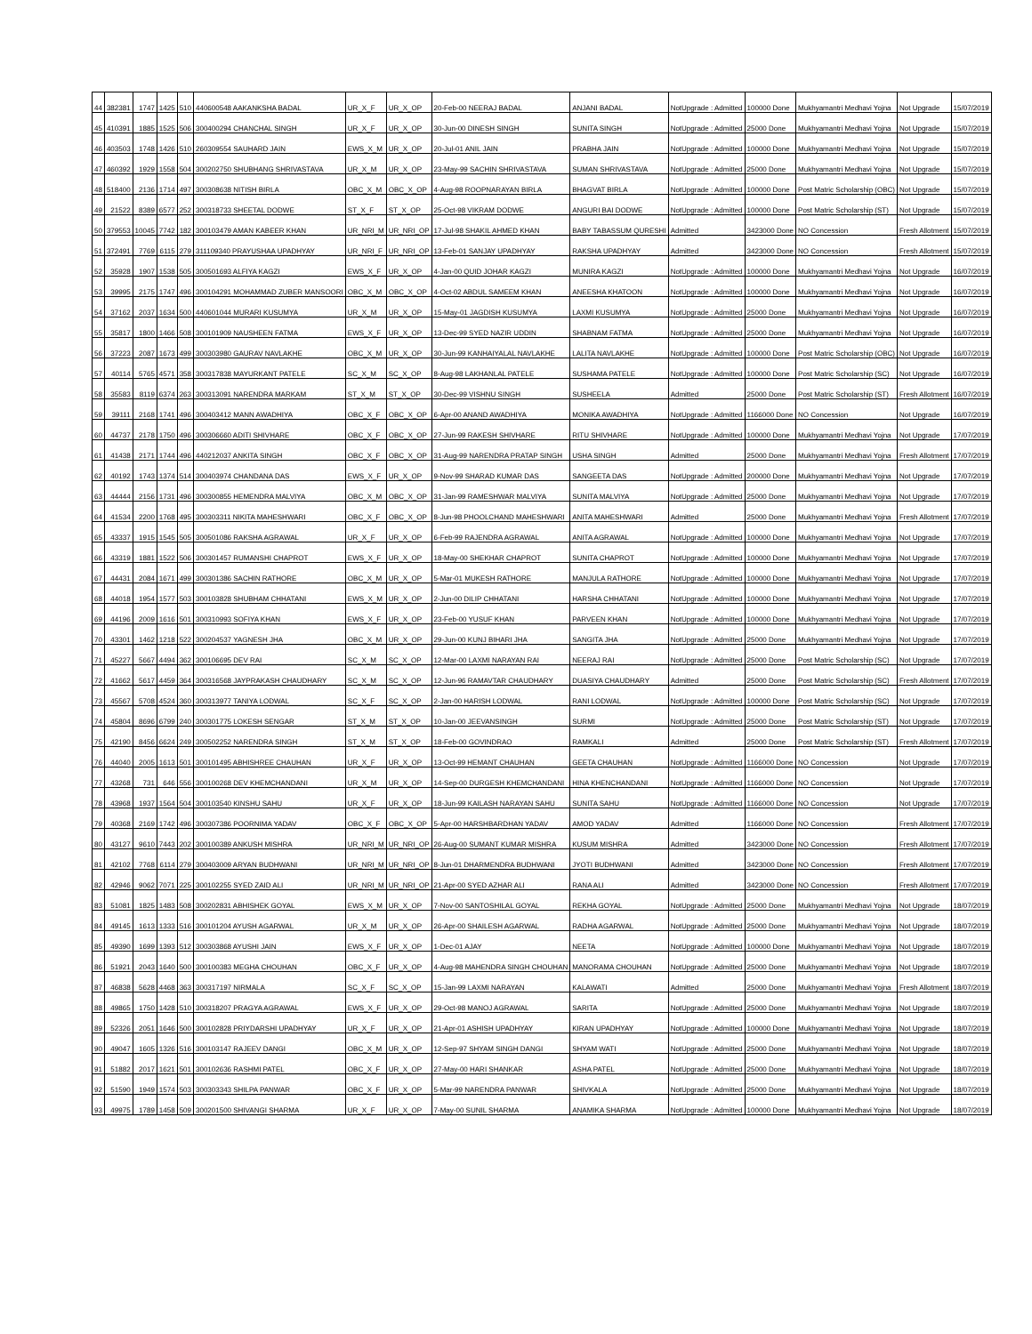| 44 | 382381 | 1747 | 1425 | 510 | 440600548 AAKANKSHA BADAL | UR_X_F | UR_X_OP | 20-Feb-00 NEERAJ BADAL | ANJANI BADAL | NotUpgrade : Admitted | 100000 Done | Mukhyamantri Medhavi Yojna | Not Upgrade | 15/07/2019 |
| 45 | 410391 | 1885 | 1525 | 506 | 300400294 CHANCHAL SINGH | UR_X_F | UR_X_OP | 30-Jun-00 DINESH SINGH | SUNITA SINGH | NotUpgrade : Admitted | 25000 Done | Mukhyamantri Medhavi Yojna | Not Upgrade | 15/07/2019 |
| 46 | 403503 | 1748 | 1426 | 510 | 260309554 SAUHARD JAIN | EWS_X_M | UR_X_OP | 20-Jul-01 ANIL JAIN | PRABHA JAIN | NotUpgrade : Admitted | 100000 Done | Mukhyamantri Medhavi Yojna | Not Upgrade | 15/07/2019 |
| 47 | 460392 | 1929 | 1558 | 504 | 300202750 SHUBHANG SHRIVASTAVA | UR_X_M | UR_X_OP | 23-May-99 SACHIN SHRIVASTAVA | SUMAN SHRIVASTAVA | NotUpgrade : Admitted | 25000 Done | Mukhyamantri Medhavi Yojna | Not Upgrade | 15/07/2019 |
| 48 | 518400 | 2136 | 1714 | 497 | 300308638 NITISH BIRLA | OBC_X_M | OBC_X_OP | 4-Aug-98 ROOPNARAYAN BIRLA | BHAGVAT BIRLA | NotUpgrade : Admitted | 100000 Done | Post Matric Scholarship (OBC) | Not Upgrade | 15/07/2019 |
| 49 | 21522 | 8389 | 6577 | 252 | 300318733 SHEETAL DODWE | ST_X_F | ST_X_OP | 25-Oct-98 VIKRAM DODWE | ANGURI BAI DODWE | NotUpgrade : Admitted | 100000 Done | Post Matric Scholarship (ST) | Not Upgrade | 15/07/2019 |
| 50 | 379553 | 10045 | 7742 | 182 | 300103479 AMAN KABEER KHAN | UR_NRI_M | UR_NRI_OP | 17-Jul-98 SHAKIL AHMED KHAN | BABY TABASSUM QURESHI | Admitted | 3423000 Done | NO Concession | Fresh Allotment | 15/07/2019 |
| 51 | 372491 | 7769 | 6115 | 279 | 311109340 PRAYUSHAA UPADHYAY | UR_NRI_F | UR_NRI_OP | 13-Feb-01 SANJAY UPADHYAY | RAKSHA UPADHYAY | Admitted | 3423000 Done | NO Concession | Fresh Allotment | 15/07/2019 |
| 52 | 35928 | 1907 | 1538 | 505 | 300501693 ALFIYA KAGZI | EWS_X_F | UR_X_OP | 4-Jan-00 QUID JOHAR KAGZI | MUNIRA KAGZI | NotUpgrade : Admitted | 100000 Done | Mukhyamantri Medhavi Yojna | Not Upgrade | 16/07/2019 |
| 53 | 39995 | 2175 | 1747 | 496 | 300104291 MOHAMMAD ZUBER MANSOORI | OBC_X_M | OBC_X_OP | 4-Oct-02 ABDUL SAMEEM KHAN | ANEESHA KHATOON | NotUpgrade : Admitted | 100000 Done | Mukhyamantri Medhavi Yojna | Not Upgrade | 16/07/2019 |
| 54 | 37162 | 2037 | 1634 | 500 | 440601044 MURARI KUSUMYA | UR_X_M | UR_X_OP | 15-May-01 JAGDISH KUSUMYA | LAXMI KUSUMYA | NotUpgrade : Admitted | 25000 Done | Mukhyamantri Medhavi Yojna | Not Upgrade | 16/07/2019 |
| 55 | 35817 | 1800 | 1466 | 508 | 300101909 NAUSHEEN FATMA | EWS_X_F | UR_X_OP | 13-Dec-99 SYED NAZIR UDDIN | SHABNAM FATMA | NotUpgrade : Admitted | 25000 Done | Mukhyamantri Medhavi Yojna | Not Upgrade | 16/07/2019 |
| 56 | 37223 | 2087 | 1673 | 499 | 300303980 GAURAV NAVLAKHE | OBC_X_M | UR_X_OP | 30-Jun-99 KANHAIYALAL NAVLAKHE | LALITA NAVLAKHE | NotUpgrade : Admitted | 100000 Done | Post Matric Scholarship (OBC) | Not Upgrade | 16/07/2019 |
| 57 | 40114 | 5765 | 4571 | 358 | 300317838 MAYURKANT PATELE | SC_X_M | SC_X_OP | 8-Aug-98 LAKHANLAL PATELE | SUSHAMA PATELE | NotUpgrade : Admitted | 100000 Done | Post Matric Scholarship (SC) | Not Upgrade | 16/07/2019 |
| 58 | 35583 | 8119 | 6374 | 263 | 300313091 NARENDRA MARKAM | ST_X_M | ST_X_OP | 30-Dec-99 VISHNU SINGH | SUSHEELA | Admitted | 25000 Done | Post Matric Scholarship (ST) | Fresh Allotment | 16/07/2019 |
| 59 | 39111 | 2168 | 1741 | 496 | 300403412 MANN AWADHIYA | OBC_X_F | OBC_X_OP | 6-Apr-00 ANAND AWADHIYA | MONIKA AWADHIYA | NotUpgrade : Admitted | 1166000 Done | NO Concession | Not Upgrade | 16/07/2019 |
| 60 | 44737 | 2178 | 1750 | 496 | 300306660 ADITI SHIVHARE | OBC_X_F | OBC_X_OP | 27-Jun-99 RAKESH SHIVHARE | RITU SHIVHARE | NotUpgrade : Admitted | 100000 Done | Mukhyamantri Medhavi Yojna | Not Upgrade | 17/07/2019 |
| 61 | 41438 | 2171 | 1744 | 496 | 440212037 ANKITA SINGH | OBC_X_F | OBC_X_OP | 31-Aug-99 NARENDRA PRATAP SINGH | USHA SINGH | Admitted | 25000 Done | Mukhyamantri Medhavi Yojna | Fresh Allotment | 17/07/2019 |
| 62 | 40192 | 1743 | 1374 | 514 | 300403974 CHANDANA DAS | EWS_X_F | UR_X_OP | 9-Nov-99 SHARAD KUMAR DAS | SANGEETA DAS | NotUpgrade : Admitted | 200000 Done | Mukhyamantri Medhavi Yojna | Not Upgrade | 17/07/2019 |
| 63 | 44444 | 2156 | 1731 | 496 | 300300855 HEMENDRA MALVIYA | OBC_X_M | OBC_X_OP | 31-Jan-99 RAMESHWAR MALVIYA | SUNITA MALVIYA | NotUpgrade : Admitted | 25000 Done | Mukhyamantri Medhavi Yojna | Not Upgrade | 17/07/2019 |
| 64 | 41534 | 2200 | 1768 | 495 | 300303311 NIKITA MAHESHWARI | OBC_X_F | OBC_X_OP | 8-Jun-98 PHOOLCHAND MAHESHWARI | ANITA MAHESHWARI | Admitted | 25000 Done | Mukhyamantri Medhavi Yojna | Fresh Allotment | 17/07/2019 |
| 65 | 43337 | 1915 | 1545 | 505 | 300501086 RAKSHA AGRAWAL | UR_X_F | UR_X_OP | 6-Feb-99 RAJENDRA AGRAWAL | ANITA AGRAWAL | NotUpgrade : Admitted | 100000 Done | Mukhyamantri Medhavi Yojna | Not Upgrade | 17/07/2019 |
| 66 | 43319 | 1881 | 1522 | 506 | 300301457 RUMANSHI CHAPROT | EWS_X_F | UR_X_OP | 18-May-00 SHEKHAR CHAPROT | SUNITA CHAPROT | NotUpgrade : Admitted | 100000 Done | Mukhyamantri Medhavi Yojna | Not Upgrade | 17/07/2019 |
| 67 | 44431 | 2084 | 1671 | 499 | 300301386 SACHIN RATHORE | OBC_X_M | UR_X_OP | 5-Mar-01 MUKESH RATHORE | MANJULA RATHORE | NotUpgrade : Admitted | 100000 Done | Mukhyamantri Medhavi Yojna | Not Upgrade | 17/07/2019 |
| 68 | 44018 | 1954 | 1577 | 503 | 300103828 SHUBHAM CHHATANI | EWS_X_M | UR_X_OP | 2-Jun-00 DILIP CHHATANI | HARSHA CHHATANI | NotUpgrade : Admitted | 100000 Done | Mukhyamantri Medhavi Yojna | Not Upgrade | 17/07/2019 |
| 69 | 44196 | 2009 | 1616 | 501 | 300310993 SOFIYA KHAN | EWS_X_F | UR_X_OP | 23-Feb-00 YUSUF KHAN | PARVEEN KHAN | NotUpgrade : Admitted | 100000 Done | Mukhyamantri Medhavi Yojna | Not Upgrade | 17/07/2019 |
| 70 | 43301 | 1462 | 1218 | 522 | 300204537 YAGNESH JHA | OBC_X_M | UR_X_OP | 29-Jun-00 KUNJ BIHARI JHA | SANGITA JHA | NotUpgrade : Admitted | 25000 Done | Mukhyamantri Medhavi Yojna | Not Upgrade | 17/07/2019 |
| 71 | 45227 | 5667 | 4494 | 362 | 300106695 DEV RAI | SC_X_M | SC_X_OP | 12-Mar-00 LAXMI NARAYAN RAI | NEERAJ RAI | NotUpgrade : Admitted | 25000 Done | Post Matric Scholarship (SC) | Not Upgrade | 17/07/2019 |
| 72 | 41662 | 5617 | 4459 | 364 | 300316568 JAYPRAKASH CHAUDHARY | SC_X_M | SC_X_OP | 12-Jun-96 RAMAVTAR CHAUDHARY | DUASIYA CHAUDHARY | Admitted | 25000 Done | Post Matric Scholarship (SC) | Fresh Allotment | 17/07/2019 |
| 73 | 45567 | 5708 | 4524 | 360 | 300313977 TANIYA LODWAL | SC_X_F | SC_X_OP | 2-Jan-00 HARISH LODWAL | RANI LODWAL | NotUpgrade : Admitted | 100000 Done | Post Matric Scholarship (SC) | Not Upgrade | 17/07/2019 |
| 74 | 45804 | 8696 | 6799 | 240 | 300301775 LOKESH SENGAR | ST_X_M | ST_X_OP | 10-Jan-00 JEEVANSINGH | SURMI | NotUpgrade : Admitted | 25000 Done | Post Matric Scholarship (ST) | Not Upgrade | 17/07/2019 |
| 75 | 42190 | 8456 | 6624 | 249 | 300502252 NARENDRA SINGH | ST_X_M | ST_X_OP | 18-Feb-00 GOVINDRAO | RAMKALI | Admitted | 25000 Done | Post Matric Scholarship (ST) | Fresh Allotment | 17/07/2019 |
| 76 | 44040 | 2005 | 1613 | 501 | 300101495 ABHISHREE CHAUHAN | UR_X_F | UR_X_OP | 13-Oct-99 HEMANT CHAUHAN | GEETA CHAUHAN | NotUpgrade : Admitted | 1166000 Done | NO Concession | Not Upgrade | 17/07/2019 |
| 77 | 43268 | 731 | 646 | 556 | 300100268 DEV KHEMCHANDANI | UR_X_M | UR_X_OP | 14-Sep-00 DURGESH KHEMCHANDANI | HINA KHENCHANDANI | NotUpgrade : Admitted | 1166000 Done | NO Concession | Not Upgrade | 17/07/2019 |
| 78 | 43968 | 1937 | 1564 | 504 | 300103540 KINSHU SAHU | UR_X_F | UR_X_OP | 18-Jun-99 KAILASH NARAYAN SAHU | SUNITA SAHU | NotUpgrade : Admitted | 1166000 Done | NO Concession | Not Upgrade | 17/07/2019 |
| 79 | 40368 | 2169 | 1742 | 496 | 300307386 POORNIMA YADAV | OBC_X_F | OBC_X_OP | 5-Apr-00 HARSHBARDHAN YADAV | AMOD YADAV | Admitted | 1166000 Done | NO Concession | Fresh Allotment | 17/07/2019 |
| 80 | 43127 | 9610 | 7443 | 202 | 300100389 ANKUSH MISHRA | UR_NRI_M | UR_NRI_OP | 26-Aug-00 SUMANT KUMAR MISHRA | KUSUM MISHRA | Admitted | 3423000 Done | NO Concession | Fresh Allotment | 17/07/2019 |
| 81 | 42102 | 7768 | 6114 | 279 | 300403009 ARYAN BUDHWANI | UR_NRI_M | UR_NRI_OP | 8-Jun-01 DHARMENDRA BUDHWANI | JYOTI BUDHWANI | Admitted | 3423000 Done | NO Concession | Fresh Allotment | 17/07/2019 |
| 82 | 42946 | 9062 | 7071 | 225 | 300102255 SYED ZAID ALI | UR_NRI_M | UR_NRI_OP | 21-Apr-00 SYED AZHAR ALI | RANA ALI | Admitted | 3423000 Done | NO Concession | Fresh Allotment | 17/07/2019 |
| 83 | 51081 | 1825 | 1483 | 508 | 300202831 ABHISHEK GOYAL | EWS_X_M | UR_X_OP | 7-Nov-00 SANTOSHILAL GOYAL | REKHA GOYAL | NotUpgrade : Admitted | 25000 Done | Mukhyamantri Medhavi Yojna | Not Upgrade | 18/07/2019 |
| 84 | 49145 | 1613 | 1333 | 516 | 300101204 AYUSH AGARWAL | UR_X_M | UR_X_OP | 26-Apr-00 SHAILESH AGARWAL | RADHA AGARWAL | NotUpgrade : Admitted | 25000 Done | Mukhyamantri Medhavi Yojna | Not Upgrade | 18/07/2019 |
| 85 | 49390 | 1699 | 1393 | 512 | 300303868 AYUSHI JAIN | EWS_X_F | UR_X_OP | 1-Dec-01 AJAY | NEETA | NotUpgrade : Admitted | 100000 Done | Mukhyamantri Medhavi Yojna | Not Upgrade | 18/07/2019 |
| 86 | 51921 | 2043 | 1640 | 500 | 300100383 MEGHA CHOUHAN | OBC_X_F | UR_X_OP | 4-Aug-98 MAHENDRA SINGH CHOUHAN | MANORAMA CHOUHAN | NotUpgrade : Admitted | 25000 Done | Mukhyamantri Medhavi Yojna | Not Upgrade | 18/07/2019 |
| 87 | 46838 | 5628 | 4468 | 363 | 300317197 NIRMALA | SC_X_F | SC_X_OP | 15-Jan-99 LAXMI NARAYAN | KALAWATI | Admitted | 25000 Done | Mukhyamantri Medhavi Yojna | Fresh Allotment | 18/07/2019 |
| 88 | 49865 | 1750 | 1428 | 510 | 300318207 PRAGYA AGRAWAL | EWS_X_F | UR_X_OP | 29-Oct-98 MANOJ AGRAWAL | SARITA | NotUpgrade : Admitted | 25000 Done | Mukhyamantri Medhavi Yojna | Not Upgrade | 18/07/2019 |
| 89 | 52326 | 2051 | 1646 | 500 | 300102828 PRIYDARSHI UPADHYAY | UR_X_F | UR_X_OP | 21-Apr-01 ASHISH UPADHYAY | KIRAN UPADHYAY | NotUpgrade : Admitted | 100000 Done | Mukhyamantri Medhavi Yojna | Not Upgrade | 18/07/2019 |
| 90 | 49047 | 1605 | 1326 | 516 | 300103147 RAJEEV DANGI | OBC_X_M | UR_X_OP | 12-Sep-97 SHYAM SINGH DANGI | SHYAM WATI | NotUpgrade : Admitted | 25000 Done | Mukhyamantri Medhavi Yojna | Not Upgrade | 18/07/2019 |
| 91 | 51882 | 2017 | 1621 | 501 | 300102636 RASHMI PATEL | OBC_X_F | UR_X_OP | 27-May-00 HARI SHANKAR | ASHA PATEL | NotUpgrade : Admitted | 25000 Done | Mukhyamantri Medhavi Yojna | Not Upgrade | 18/07/2019 |
| 92 | 51590 | 1949 | 1574 | 503 | 300303343 SHILPA PANWAR | OBC_X_F | UR_X_OP | 5-Mar-99 NARENDRA PANWAR | SHIVKALA | NotUpgrade : Admitted | 25000 Done | Mukhyamantri Medhavi Yojna | Not Upgrade | 18/07/2019 |
| 93 | 49975 | 1789 | 1458 | 509 | 300201500 SHIVANGI SHARMA | UR_X_F | UR_X_OP | 7-May-00 SUNIL SHARMA | ANAMIKA SHARMA | NotUpgrade : Admitted | 100000 Done | Mukhyamantri Medhavi Yojna | Not Upgrade | 18/07/2019 |